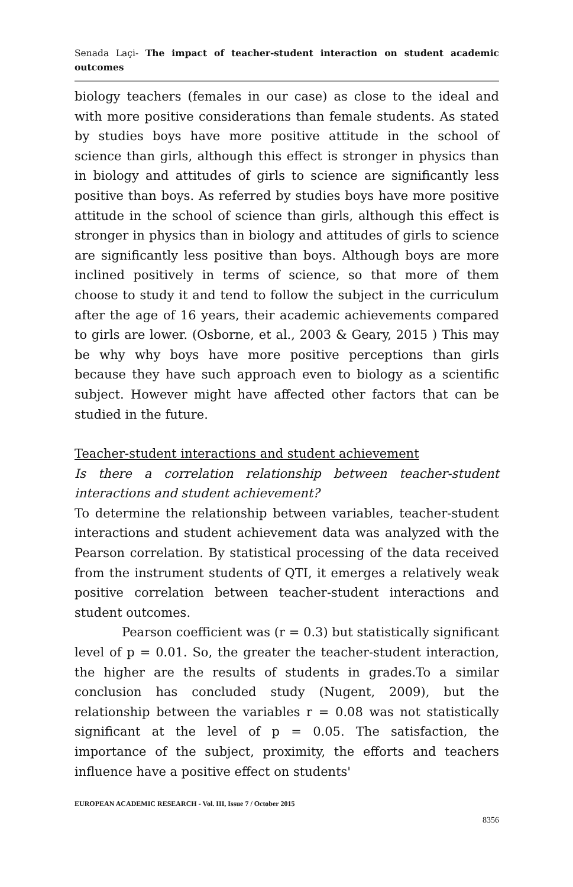Senada Laçi- The impact of teacher-student interaction on student academic outcomes
biology teachers (females in our case) as close to the ideal and with more positive considerations than female students. As stated by studies boys have more positive attitude in the school of science than girls, although this effect is stronger in physics than in biology and attitudes of girls to science are significantly less positive than boys. As referred by studies boys have more positive attitude in the school of science than girls, although this effect is stronger in physics than in biology and attitudes of girls to science are significantly less positive than boys. Although boys are more inclined positively in terms of science, so that more of them choose to study it and tend to follow the subject in the curriculum after the age of 16 years, their academic achievements compared to girls are lower. (Osborne, et al., 2003 & Geary, 2015 ) This may be why why boys have more positive perceptions than girls because they have such approach even to biology as a scientific subject. However might have affected other factors that can be studied in the future.
Teacher-student interactions and student achievement
Is there a correlation relationship between teacher-student interactions and student achievement?
To determine the relationship between variables, teacher-student interactions and student achievement data was analyzed with the Pearson correlation. By statistical processing of the data received from the instrument students of QTI, it emerges a relatively weak positive correlation between teacher-student interactions and student outcomes.
Pearson coefficient was (r = 0.3) but statistically significant level of p = 0.01. So, the greater the teacher-student interaction, the higher are the results of students in grades.To a similar conclusion has concluded study (Nugent, 2009), but the relationship between the variables r = 0.08 was not statistically significant at the level of p = 0.05. The satisfaction, the importance of the subject, proximity, the efforts and teachers influence have a positive effect on students'
EUROPEAN ACADEMIC RESEARCH - Vol. III, Issue 7 / October 2015
8356